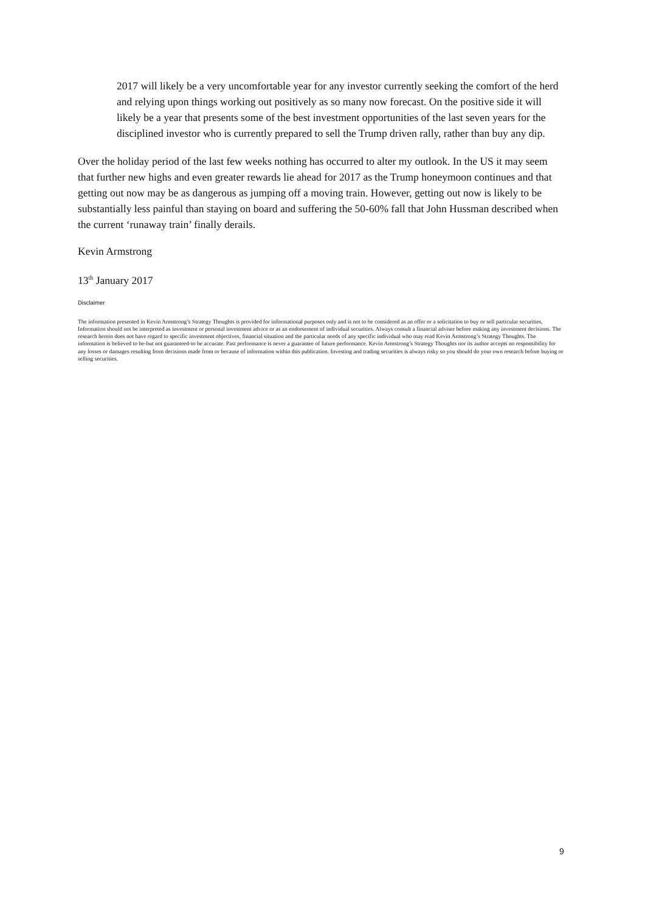2017 will likely be a very uncomfortable year for any investor currently seeking the comfort of the herd and relying upon things working out positively as so many now forecast. On the positive side it will likely be a year that presents some of the best investment opportunities of the last seven years for the disciplined investor who is currently prepared to sell the Trump driven rally, rather than buy any dip.
Over the holiday period of the last few weeks nothing has occurred to alter my outlook. In the US it may seem that further new highs and even greater rewards lie ahead for 2017 as the Trump honeymoon continues and that getting out now may be as dangerous as jumping off a moving train. However, getting out now is likely to be substantially less painful than staying on board and suffering the 50-60% fall that John Hussman described when the current ‘runaway train’ finally derails.
Kevin Armstrong
13<sup>th</sup> January 2017
Disclaimer
The information presented in Kevin Armstrong’s Strategy Thoughts is provided for informational purposes only and is not to be considered as an offer or a solicitation to buy or sell particular securities. Information should not be interpreted as investment or personal investment advice or as an endorsement of individual securities. Always consult a financial adviser before making any investment decisions. The research herein does not have regard to specific investment objectives, financial situation and the particular needs of any specific individual who may read Kevin Armstrong’s Strategy Thoughts. The information is believed to be-but not guaranteed-to be accurate. Past performance is never a guarantee of future performance. Kevin Armstrong’s Strategy Thoughts nor its author accepts no responsibility for any losses or damages resulting from decisions made from or because of information within this publication. Investing and trading securities is always risky so you should do your own research before buying or selling securities.
9